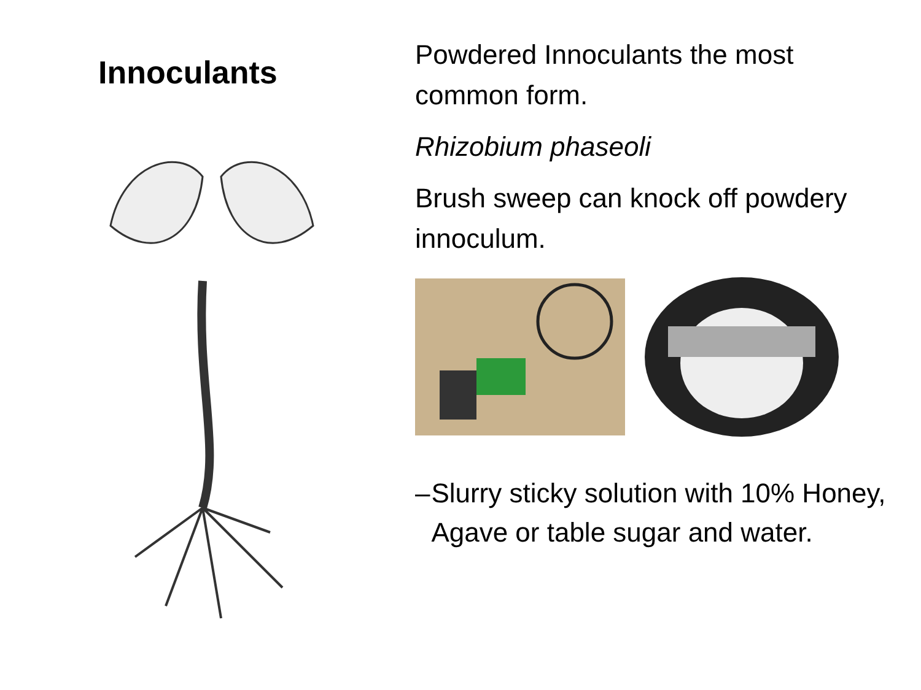Innoculants
Powdered Innoculants the most common form.
Rhizobium phaseoli
Brush sweep can knock off powdery innoculum.
– Slurry sticky solution with 10% Honey, Agave or table sugar and water.